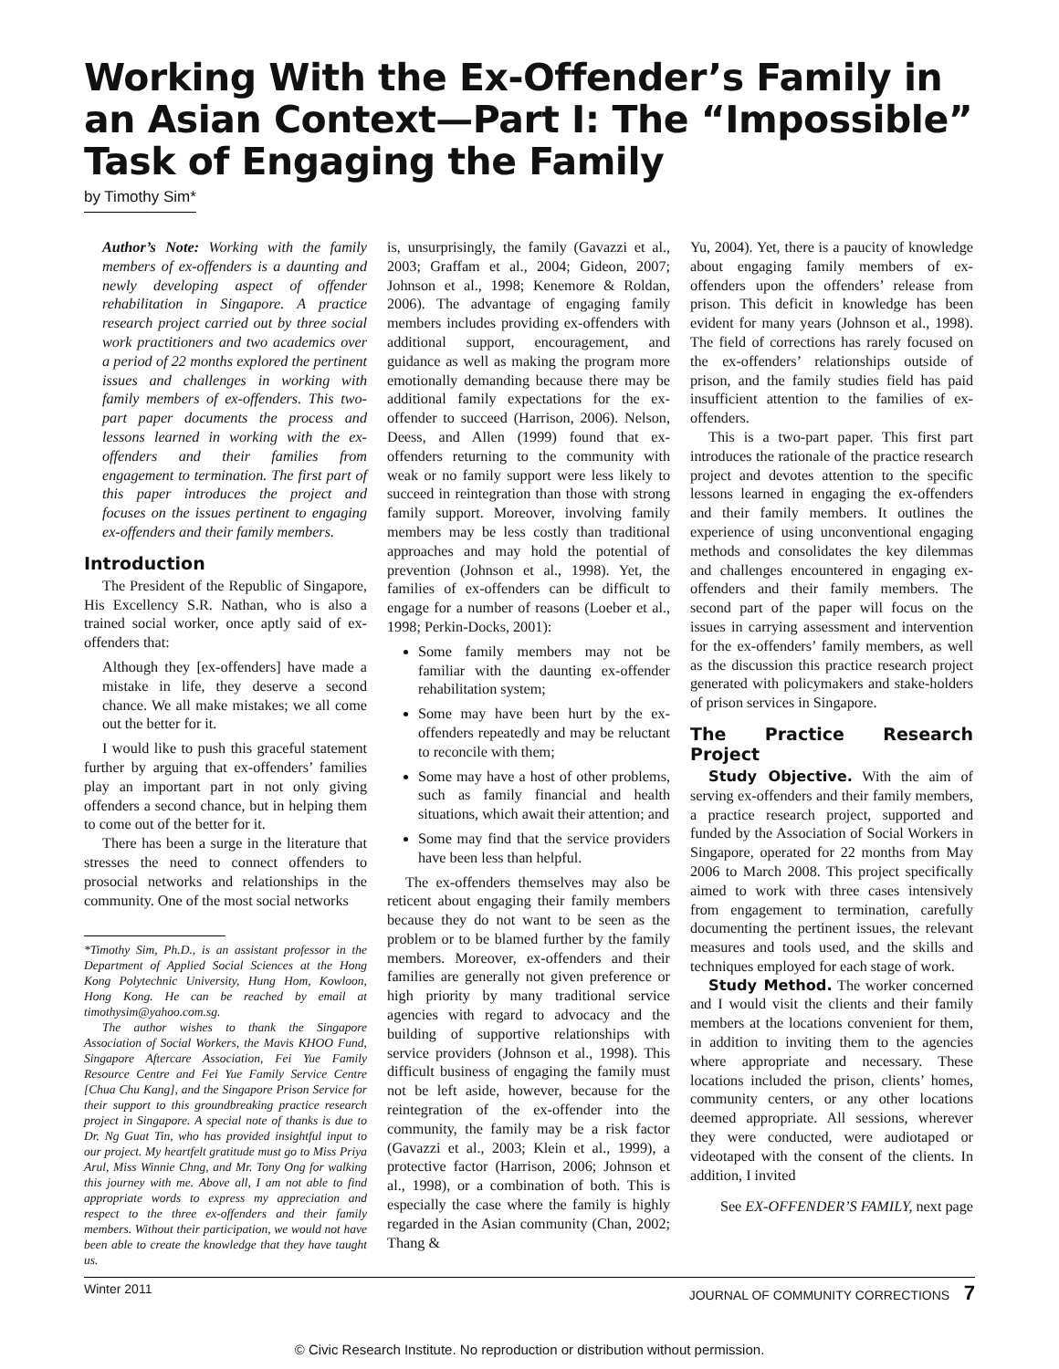Working With the Ex-Offender’s Family in an Asian Context—Part I: The “Impossible” Task of Engaging the Family
by Timothy Sim*
Author’s Note: Working with the family members of ex-offenders is a daunting and newly developing aspect of offender rehabilitation in Singapore. A practice research project carried out by three social work practitioners and two academics over a period of 22 months explored the pertinent issues and challenges in working with family members of ex-offenders. This two-part paper documents the process and lessons learned in working with the ex-offenders and their families from engagement to termination. The first part of this paper introduces the project and focuses on the issues pertinent to engaging ex-offenders and their family members.
Introduction
The President of the Republic of Singapore, His Excellency S.R. Nathan, who is also a trained social worker, once aptly said of ex-offenders that:
Although they [ex-offenders] have made a mistake in life, they deserve a second chance. We all make mistakes; we all come out the better for it.
I would like to push this graceful statement further by arguing that ex-offenders’ families play an important part in not only giving offenders a second chance, but in helping them to come out of the better for it.
There has been a surge in the literature that stresses the need to connect offenders to prosocial networks and relationships in the community. One of the most social networks
*Timothy Sim, Ph.D., is an assistant professor in the Department of Applied Social Sciences at the Hong Kong Polytechnic University, Hung Hom, Kowloon, Hong Kong. He can be reached by email at timothysim@yahoo.com.sg.
The author wishes to thank the Singapore Association of Social Workers, the Mavis KHOO Fund, Singapore Aftercare Association, Fei Yue Family Resource Centre and Fei Yue Family Service Centre [Chua Chu Kang], and the Singapore Prison Service for their support to this groundbreaking practice research project in Singapore. A special note of thanks is due to Dr. Ng Guat Tin, who has provided insightful input to our project. My heartfelt gratitude must go to Miss Priya Arul, Miss Winnie Chng, and Mr. Tony Ong for walking this journey with me. Above all, I am not able to find appropriate words to express my appreciation and respect to the three ex-offenders and their family members. Without their participation, we would not have been able to create the knowledge that they have taught us.
is, unsurprisingly, the family (Gavazzi et al., 2003; Graffam et al., 2004; Gideon, 2007; Johnson et al., 1998; Kenemore & Roldan, 2006). The advantage of engaging family members includes providing ex-offenders with additional support, encouragement, and guidance as well as making the program more emotionally demanding because there may be additional family expectations for the ex-offender to succeed (Harrison, 2006). Nelson, Deess, and Allen (1999) found that ex-offenders returning to the community with weak or no family support were less likely to succeed in reintegration than those with strong family support. Moreover, involving family members may be less costly than traditional approaches and may hold the potential of prevention (Johnson et al., 1998). Yet, the families of ex-offenders can be difficult to engage for a number of reasons (Loeber et al., 1998; Perkin-Docks, 2001):
Some family members may not be familiar with the daunting ex-offender rehabilitation system;
Some may have been hurt by the ex-offenders repeatedly and may be reluctant to reconcile with them;
Some may have a host of other problems, such as family financial and health situations, which await their attention; and
Some may find that the service providers have been less than helpful.
The ex-offenders themselves may also be reticent about engaging their family members because they do not want to be seen as the problem or to be blamed further by the family members. Moreover, ex-offenders and their families are generally not given preference or high priority by many traditional service agencies with regard to advocacy and the building of supportive relationships with service providers (Johnson et al., 1998). This difficult business of engaging the family must not be left aside, however, because for the reintegration of the ex-offender into the community, the family may be a risk factor (Gavazzi et al., 2003; Klein et al., 1999), a protective factor (Harrison, 2006; Johnson et al., 1998), or a combination of both. This is especially the case where the family is highly regarded in the Asian community (Chan, 2002; Thang &
Yu, 2004). Yet, there is a paucity of knowledge about engaging family members of ex-offenders upon the offenders’ release from prison. This deficit in knowledge has been evident for many years (Johnson et al., 1998). The field of corrections has rarely focused on the ex-offenders’ relationships outside of prison, and the family studies field has paid insufficient attention to the families of ex-offenders.
This is a two-part paper. This first part introduces the rationale of the practice research project and devotes attention to the specific lessons learned in engaging the ex-offenders and their family members. It outlines the experience of using unconventional engaging methods and consolidates the key dilemmas and challenges encountered in engaging ex-offenders and their family members. The second part of the paper will focus on the issues in carrying assessment and intervention for the ex-offenders’ family members, as well as the discussion this practice research project generated with policymakers and stake-holders of prison services in Singapore.
The Practice Research Project
Study Objective. With the aim of serving ex-offenders and their family members, a practice research project, supported and funded by the Association of Social Workers in Singapore, operated for 22 months from May 2006 to March 2008. This project specifically aimed to work with three cases intensively from engagement to termination, carefully documenting the pertinent issues, the relevant measures and tools used, and the skills and techniques employed for each stage of work.
Study Method. The worker concerned and I would visit the clients and their family members at the locations convenient for them, in addition to inviting them to the agencies where appropriate and necessary. These locations included the prison, clients’ homes, community centers, or any other locations deemed appropriate. All sessions, wherever they were conducted, were audiotaped or videotaped with the consent of the clients. In addition, I invited
See EX-OFFENDER’S FAMILY, next page
Winter 2011 JOURNAL OF COMMUNITY CORRECTIONS 7
© Civic Research Institute. No reproduction or distribution without permission.